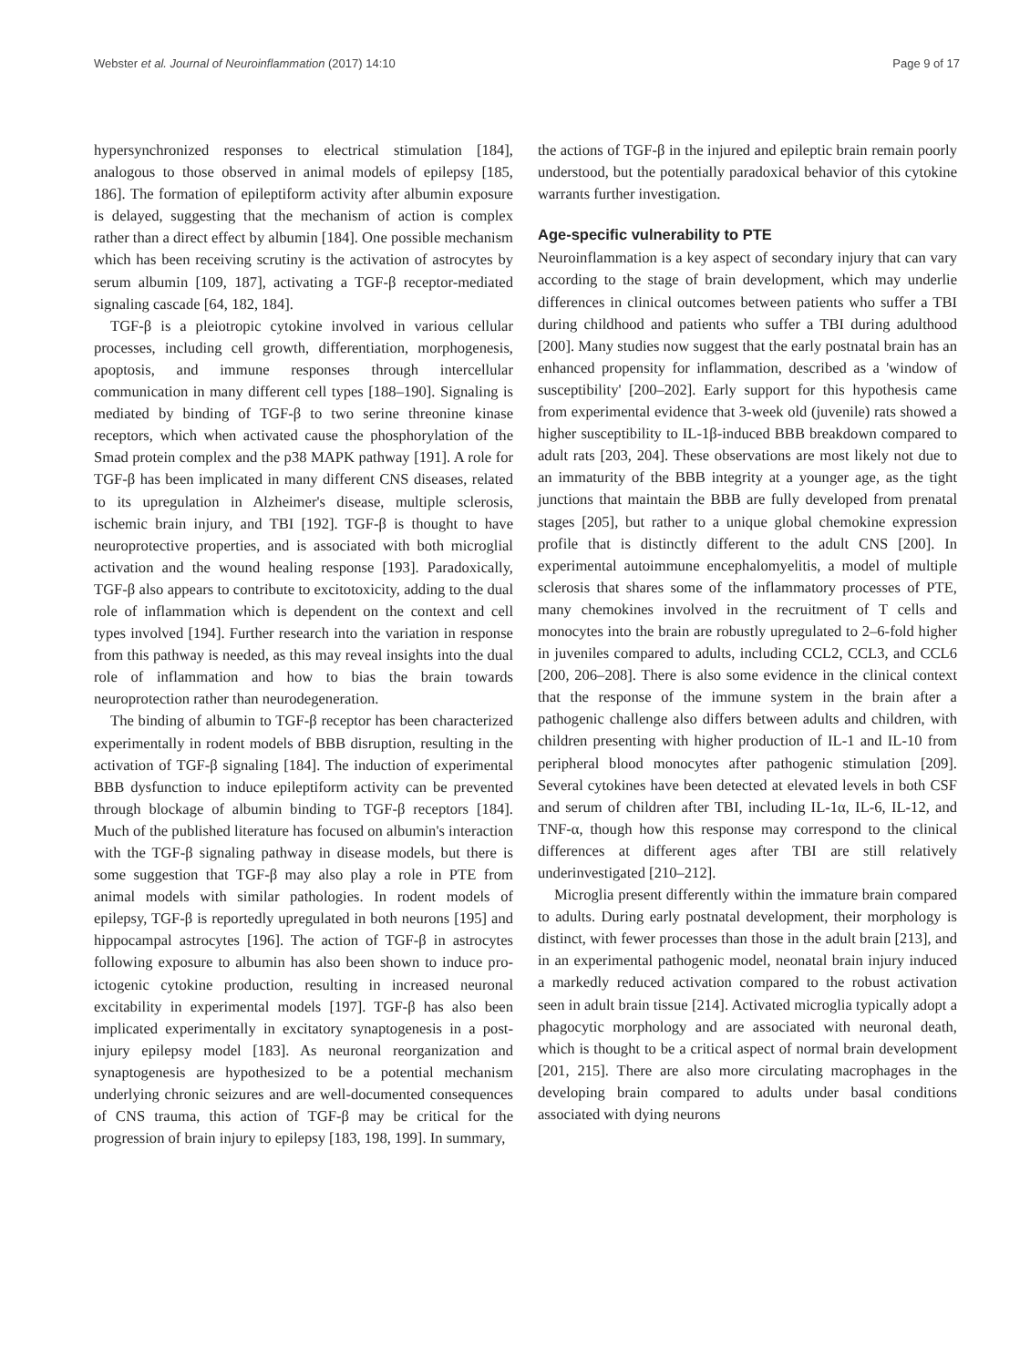Webster et al. Journal of Neuroinflammation (2017) 14:10 Page 9 of 17
hypersynchronized responses to electrical stimulation [184], analogous to those observed in animal models of epilepsy [185, 186]. The formation of epileptiform activity after albumin exposure is delayed, suggesting that the mechanism of action is complex rather than a direct effect by albumin [184]. One possible mechanism which has been receiving scrutiny is the activation of astrocytes by serum albumin [109, 187], activating a TGF-β receptor-mediated signaling cascade [64, 182, 184].
TGF-β is a pleiotropic cytokine involved in various cellular processes, including cell growth, differentiation, morphogenesis, apoptosis, and immune responses through intercellular communication in many different cell types [188–190]. Signaling is mediated by binding of TGF-β to two serine threonine kinase receptors, which when activated cause the phosphorylation of the Smad protein complex and the p38 MAPK pathway [191]. A role for TGF-β has been implicated in many different CNS diseases, related to its upregulation in Alzheimer's disease, multiple sclerosis, ischemic brain injury, and TBI [192]. TGF-β is thought to have neuroprotective properties, and is associated with both microglial activation and the wound healing response [193]. Paradoxically, TGF-β also appears to contribute to excitotoxicity, adding to the dual role of inflammation which is dependent on the context and cell types involved [194]. Further research into the variation in response from this pathway is needed, as this may reveal insights into the dual role of inflammation and how to bias the brain towards neuroprotection rather than neurodegeneration.
The binding of albumin to TGF-β receptor has been characterized experimentally in rodent models of BBB disruption, resulting in the activation of TGF-β signaling [184]. The induction of experimental BBB dysfunction to induce epileptiform activity can be prevented through blockage of albumin binding to TGF-β receptors [184]. Much of the published literature has focused on albumin's interaction with the TGF-β signaling pathway in disease models, but there is some suggestion that TGF-β may also play a role in PTE from animal models with similar pathologies. In rodent models of epilepsy, TGF-β is reportedly upregulated in both neurons [195] and hippocampal astrocytes [196]. The action of TGF-β in astrocytes following exposure to albumin has also been shown to induce pro-ictogenic cytokine production, resulting in increased neuronal excitability in experimental models [197]. TGF-β has also been implicated experimentally in excitatory synaptogenesis in a post-injury epilepsy model [183]. As neuronal reorganization and synaptogenesis are hypothesized to be a potential mechanism underlying chronic seizures and are well-documented consequences of CNS trauma, this action of TGF-β may be critical for the progression of brain injury to epilepsy [183, 198, 199]. In summary,
the actions of TGF-β in the injured and epileptic brain remain poorly understood, but the potentially paradoxical behavior of this cytokine warrants further investigation.
Age-specific vulnerability to PTE
Neuroinflammation is a key aspect of secondary injury that can vary according to the stage of brain development, which may underlie differences in clinical outcomes between patients who suffer a TBI during childhood and patients who suffer a TBI during adulthood [200]. Many studies now suggest that the early postnatal brain has an enhanced propensity for inflammation, described as a 'window of susceptibility' [200–202]. Early support for this hypothesis came from experimental evidence that 3-week old (juvenile) rats showed a higher susceptibility to IL-1β-induced BBB breakdown compared to adult rats [203, 204]. These observations are most likely not due to an immaturity of the BBB integrity at a younger age, as the tight junctions that maintain the BBB are fully developed from prenatal stages [205], but rather to a unique global chemokine expression profile that is distinctly different to the adult CNS [200]. In experimental autoimmune encephalomyelitis, a model of multiple sclerosis that shares some of the inflammatory processes of PTE, many chemokines involved in the recruitment of T cells and monocytes into the brain are robustly upregulated to 2–6-fold higher in juveniles compared to adults, including CCL2, CCL3, and CCL6 [200, 206–208]. There is also some evidence in the clinical context that the response of the immune system in the brain after a pathogenic challenge also differs between adults and children, with children presenting with higher production of IL-1 and IL-10 from peripheral blood monocytes after pathogenic stimulation [209]. Several cytokines have been detected at elevated levels in both CSF and serum of children after TBI, including IL-1α, IL-6, IL-12, and TNF-α, though how this response may correspond to the clinical differences at different ages after TBI are still relatively underinvestigated [210–212].
Microglia present differently within the immature brain compared to adults. During early postnatal development, their morphology is distinct, with fewer processes than those in the adult brain [213], and in an experimental pathogenic model, neonatal brain injury induced a markedly reduced activation compared to the robust activation seen in adult brain tissue [214]. Activated microglia typically adopt a phagocytic morphology and are associated with neuronal death, which is thought to be a critical aspect of normal brain development [201, 215]. There are also more circulating macrophages in the developing brain compared to adults under basal conditions associated with dying neurons